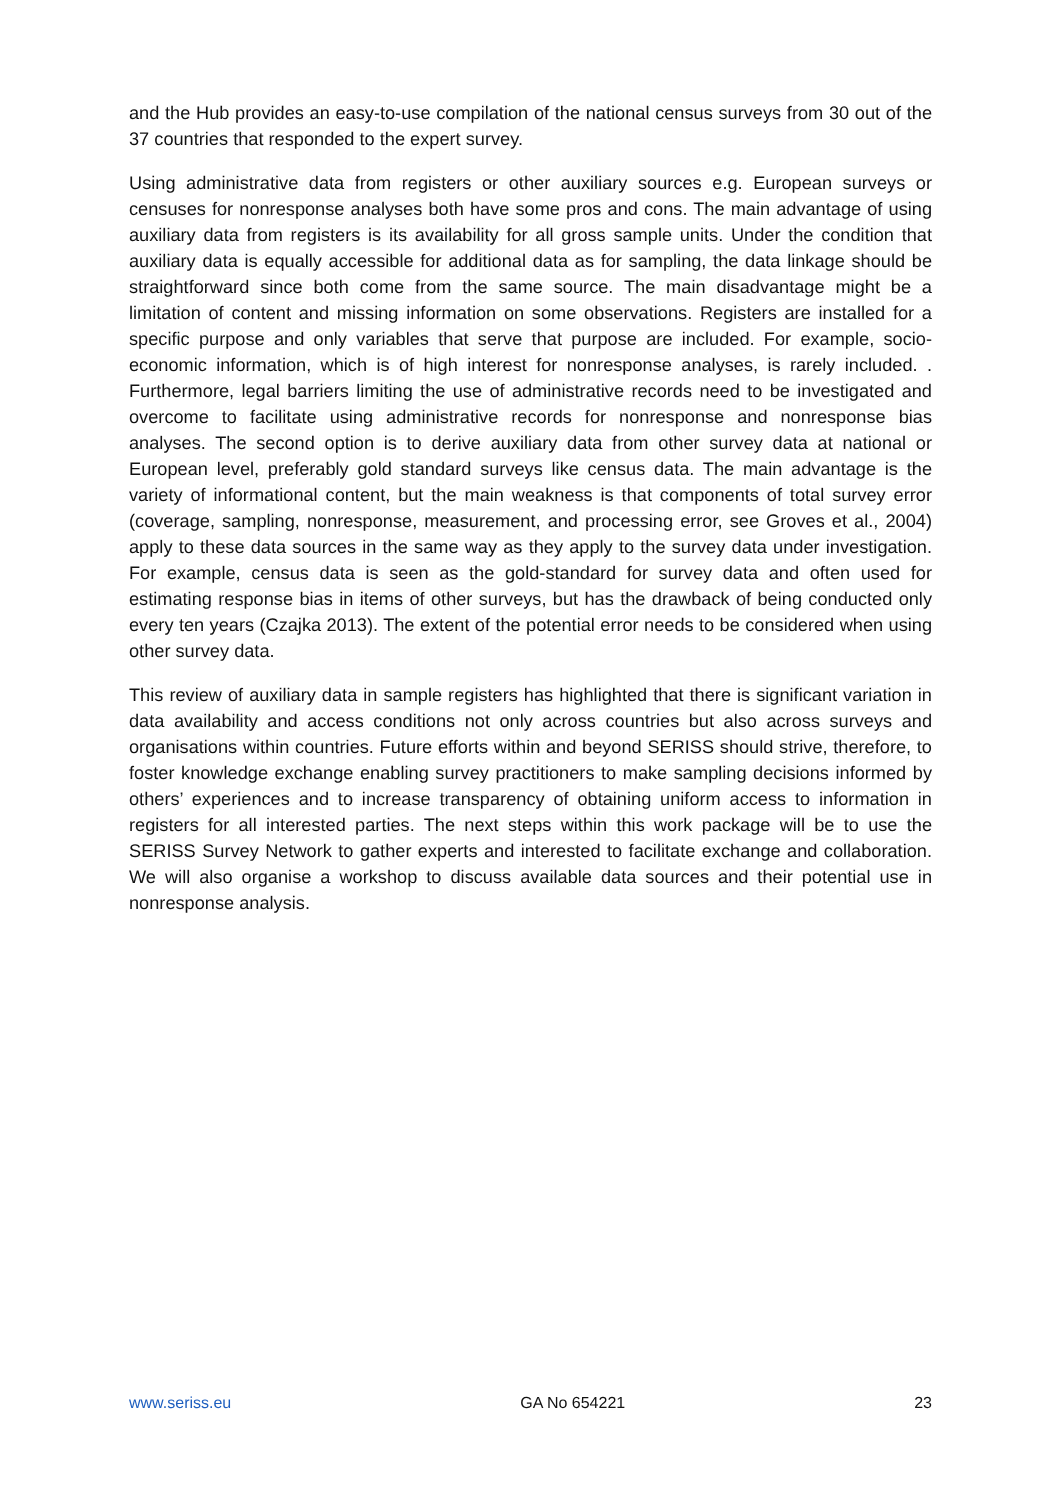and the Hub provides an easy-to-use compilation of the national census surveys from 30 out of the 37 countries that responded to the expert survey.
Using administrative data from registers or other auxiliary sources e.g. European surveys or censuses for nonresponse analyses both have some pros and cons. The main advantage of using auxiliary data from registers is its availability for all gross sample units. Under the condition that auxiliary data is equally accessible for additional data as for sampling, the data linkage should be straightforward since both come from the same source. The main disadvantage might be a limitation of content and missing information on some observations. Registers are installed for a specific purpose and only variables that serve that purpose are included. For example, socio-economic information, which is of high interest for nonresponse analyses, is rarely included. . Furthermore, legal barriers limiting the use of administrative records need to be investigated and overcome to facilitate using administrative records for nonresponse and nonresponse bias analyses. The second option is to derive auxiliary data from other survey data at national or European level, preferably gold standard surveys like census data. The main advantage is the variety of informational content, but the main weakness is that components of total survey error (coverage, sampling, nonresponse, measurement, and processing error, see Groves et al., 2004) apply to these data sources in the same way as they apply to the survey data under investigation. For example, census data is seen as the gold-standard for survey data and often used for estimating response bias in items of other surveys, but has the drawback of being conducted only every ten years (Czajka 2013). The extent of the potential error needs to be considered when using other survey data.
This review of auxiliary data in sample registers has highlighted that there is significant variation in data availability and access conditions not only across countries but also across surveys and organisations within countries. Future efforts within and beyond SERISS should strive, therefore, to foster knowledge exchange enabling survey practitioners to make sampling decisions informed by others’ experiences and to increase transparency of obtaining uniform access to information in registers for all interested parties. The next steps within this work package will be to use the SERISS Survey Network to gather experts and interested to facilitate exchange and collaboration. We will also organise a workshop to discuss available data sources and their potential use in nonresponse analysis.
www.seriss.eu GA No 654221 23